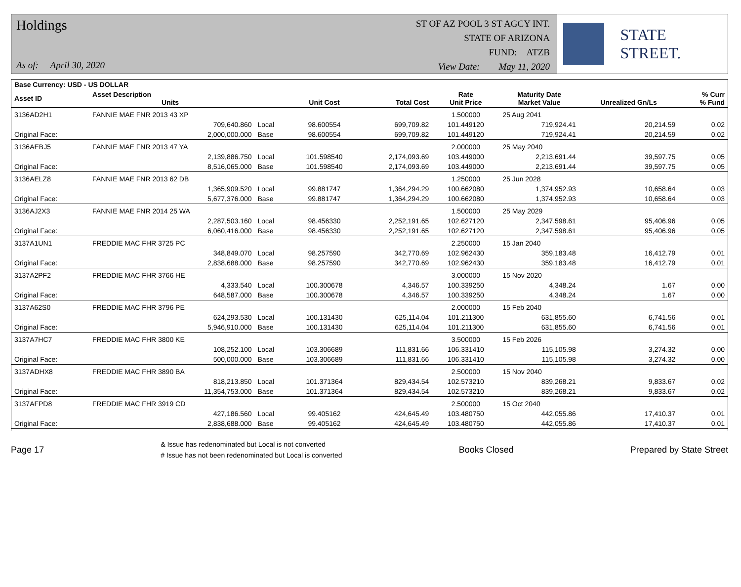Holdings
As of: April 30, 2020
ST OF AZ POOL 3 ST AGCY INT.
STATE OF ARIZONA
FUND: ATZB
View Date: May 11, 2020
STATE STREET.
| Base Currency: USD - US DOLLAR | | | | | | | | |
| --- | --- | --- | --- | --- | --- | --- | --- | --- |
| Asset ID | Asset Description Units | | Unit Cost | Total Cost | Rate Unit Price | Maturity Date Market Value | Unrealized Gn/Ls | % Curr % Fund |
| 3136AD2H1 | FANNIE MAE FNR 2013 43 XP | | | | 1.500000 | 25 Aug 2041 | | |
| | 709,640.860 | Local | 98.600554 | 699,709.82 | 101.449120 | 719,924.41 | 20,214.59 | 0.02 |
| Original Face: | 2,000,000.000 | Base | 98.600554 | 699,709.82 | 101.449120 | 719,924.41 | 20,214.59 | 0.02 |
| 3136AEBJ5 | FANNIE MAE FNR 2013 47 YA | | | | 2.000000 | 25 May 2040 | | |
| | 2,139,886.750 | Local | 101.598540 | 2,174,093.69 | 103.449000 | 2,213,691.44 | 39,597.75 | 0.05 |
| Original Face: | 8,516,065.000 | Base | 101.598540 | 2,174,093.69 | 103.449000 | 2,213,691.44 | 39,597.75 | 0.05 |
| 3136AELZ8 | FANNIE MAE FNR 2013 62 DB | | | | 1.250000 | 25 Jun 2028 | | |
| | 1,365,909.520 | Local | 99.881747 | 1,364,294.29 | 100.662080 | 1,374,952.93 | 10,658.64 | 0.03 |
| Original Face: | 5,677,376.000 | Base | 99.881747 | 1,364,294.29 | 100.662080 | 1,374,952.93 | 10,658.64 | 0.03 |
| 3136AJ2X3 | FANNIE MAE FNR 2014 25 WA | | | | 1.500000 | 25 May 2029 | | |
| | 2,287,503.160 | Local | 98.456330 | 2,252,191.65 | 102.627120 | 2,347,598.61 | 95,406.96 | 0.05 |
| Original Face: | 6,060,416.000 | Base | 98.456330 | 2,252,191.65 | 102.627120 | 2,347,598.61 | 95,406.96 | 0.05 |
| 3137A1UN1 | FREDDIE MAC FHR 3725 PC | | | | 2.250000 | 15 Jan 2040 | | |
| | 348,849.070 | Local | 98.257590 | 342,770.69 | 102.962430 | 359,183.48 | 16,412.79 | 0.01 |
| Original Face: | 2,838,688.000 | Base | 98.257590 | 342,770.69 | 102.962430 | 359,183.48 | 16,412.79 | 0.01 |
| 3137A2PF2 | FREDDIE MAC FHR 3766 HE | | | | 3.000000 | 15 Nov 2020 | | |
| | 4,333.540 | Local | 100.300678 | 4,346.57 | 100.339250 | 4,348.24 | 1.67 | 0.00 |
| Original Face: | 648,587.000 | Base | 100.300678 | 4,346.57 | 100.339250 | 4,348.24 | 1.67 | 0.00 |
| 3137A62S0 | FREDDIE MAC FHR 3796 PE | | | | 2.000000 | 15 Feb 2040 | | |
| | 624,293.530 | Local | 100.131430 | 625,114.04 | 101.211300 | 631,855.60 | 6,741.56 | 0.01 |
| Original Face: | 5,946,910.000 | Base | 100.131430 | 625,114.04 | 101.211300 | 631,855.60 | 6,741.56 | 0.01 |
| 3137A7HC7 | FREDDIE MAC FHR 3800 KE | | | | 3.500000 | 15 Feb 2026 | | |
| | 108,252.100 | Local | 103.306689 | 111,831.66 | 106.331410 | 115,105.98 | 3,274.32 | 0.00 |
| Original Face: | 500,000.000 | Base | 103.306689 | 111,831.66 | 106.331410 | 115,105.98 | 3,274.32 | 0.00 |
| 3137ADHX8 | FREDDIE MAC FHR 3890 BA | | | | 2.500000 | 15 Nov 2040 | | |
| | 818,213.850 | Local | 101.371364 | 829,434.54 | 102.573210 | 839,268.21 | 9,833.67 | 0.02 |
| Original Face: | 11,354,753.000 | Base | 101.371364 | 829,434.54 | 102.573210 | 839,268.21 | 9,833.67 | 0.02 |
| 3137AFPD8 | FREDDIE MAC FHR 3919 CD | | | | 2.500000 | 15 Oct 2040 | | |
| | 427,186.560 | Local | 99.405162 | 424,645.49 | 103.480750 | 442,055.86 | 17,410.37 | 0.01 |
| Original Face: | 2,838,688.000 | Base | 99.405162 | 424,645.49 | 103.480750 | 442,055.86 | 17,410.37 | 0.01 |
Page 17
& Issue has redenominated but Local is not converted
# Issue has not been redenominated but Local is converted
Books Closed Prepared by State Street